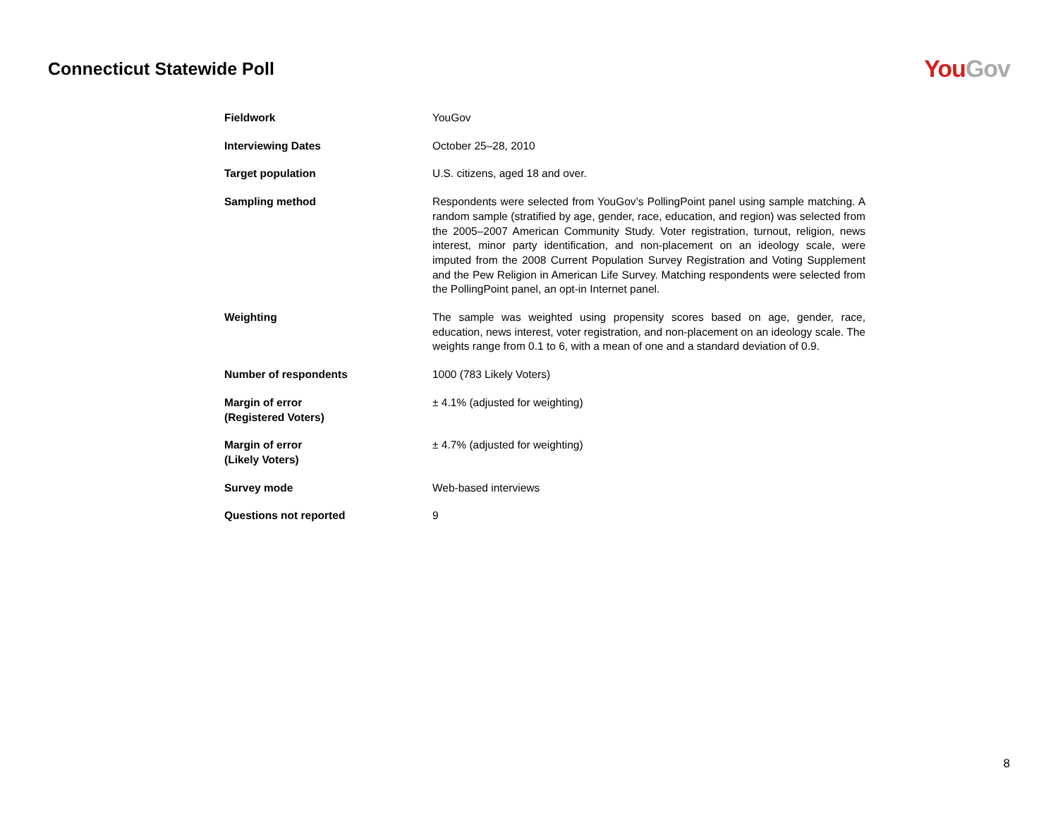Connecticut Statewide Poll
You Gov
| Fieldwork | YouGov |
| Interviewing Dates | October 25–28, 2010 |
| Target population | U.S. citizens, aged 18 and over. |
| Sampling method | Respondents were selected from YouGov’s PollingPoint panel using sample matching. A random sample (stratified by age, gender, race, education, and region) was selected from the 2005–2007 American Community Study. Voter registration, turnout, religion, news interest, minor party identification, and non-placement on an ideology scale, were imputed from the 2008 Current Population Survey Registration and Voting Supplement and the Pew Religion in American Life Survey. Matching respondents were selected from the PollingPoint panel, an opt-in Internet panel. |
| Weighting | The sample was weighted using propensity scores based on age, gender, race, education, news interest, voter registration, and non-placement on an ideology scale. The weights range from 0.1 to 6, with a mean of one and a standard deviation of 0.9. |
| Number of respondents | 1000 (783 Likely Voters) |
| Margin of error (Registered Voters) | ± 4.1% (adjusted for weighting) |
| Margin of error (Likely Voters) | ± 4.7% (adjusted for weighting) |
| Survey mode | Web-based interviews |
| Questions not reported | 9 |
8